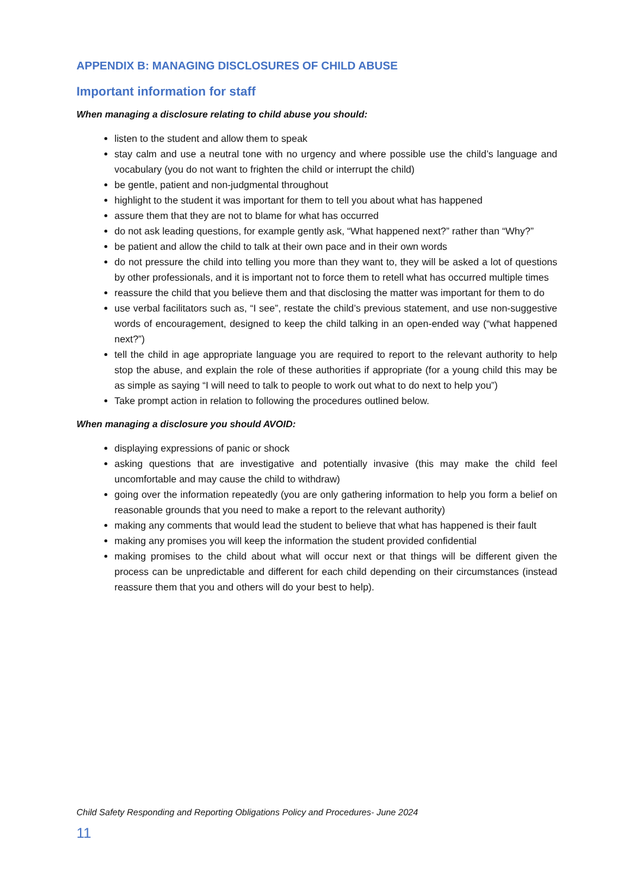APPENDIX B: MANAGING DISCLOSURES OF CHILD ABUSE
Important information for staff
When managing a disclosure relating to child abuse you should:
listen to the student and allow them to speak
stay calm and use a neutral tone with no urgency and where possible use the child’s language and vocabulary (you do not want to frighten the child or interrupt the child)
be gentle, patient and non-judgmental throughout
highlight to the student it was important for them to tell you about what has happened
assure them that they are not to blame for what has occurred
do not ask leading questions, for example gently ask, “What happened next?” rather than “Why?”
be patient and allow the child to talk at their own pace and in their own words
do not pressure the child into telling you more than they want to, they will be asked a lot of questions by other professionals, and it is important not to force them to retell what has occurred multiple times
reassure the child that you believe them and that disclosing the matter was important for them to do
use verbal facilitators such as, “I see”, restate the child’s previous statement, and use non-suggestive words of encouragement, designed to keep the child talking in an open-ended way (“what happened next?”)
tell the child in age appropriate language you are required to report to the relevant authority to help stop the abuse, and explain the role of these authorities if appropriate (for a young child this may be as simple as saying “I will need to talk to people to work out what to do next to help you”)
Take prompt action in relation to following the procedures outlined below.
When managing a disclosure you should AVOID:
displaying expressions of panic or shock
asking questions that are investigative and potentially invasive (this may make the child feel uncomfortable and may cause the child to withdraw)
going over the information repeatedly (you are only gathering information to help you form a belief on reasonable grounds that you need to make a report to the relevant authority)
making any comments that would lead the student to believe that what has happened is their fault
making any promises you will keep the information the student provided confidential
making promises to the child about what will occur next or that things will be different given the process can be unpredictable and different for each child depending on their circumstances (instead reassure them that you and others will do your best to help).
Child Safety Responding and Reporting Obligations Policy and Procedures- June 2024
11